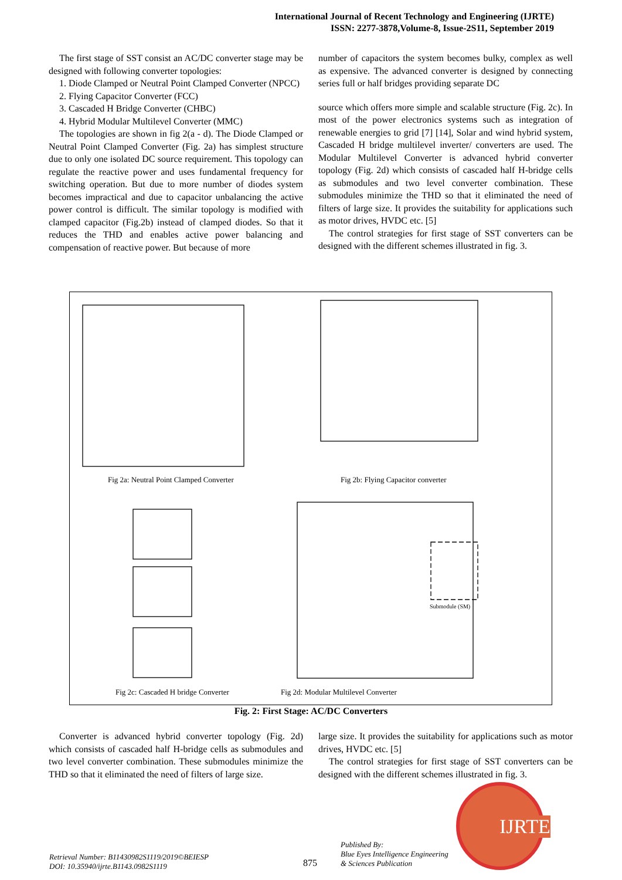International Journal of Recent Technology and Engineering (IJRTE)
ISSN: 2277-3878,Volume-8, Issue-2S11, September 2019
The first stage of SST consist an AC/DC converter stage may be designed with following converter topologies:
1. Diode Clamped or Neutral Point Clamped Converter (NPCC)
2. Flying Capacitor Converter (FCC)
3. Cascaded H Bridge Converter (CHBC)
4. Hybrid Modular Multilevel Converter (MMC)
The topologies are shown in fig 2(a - d). The Diode Clamped or Neutral Point Clamped Converter (Fig. 2a) has simplest structure due to only one isolated DC source requirement. This topology can regulate the reactive power and uses fundamental frequency for switching operation. But due to more number of diodes system becomes impractical and due to capacitor unbalancing the active power control is difficult. The similar topology is modified with clamped capacitor (Fig.2b) instead of clamped diodes. So that it reduces the THD and enables active power balancing and compensation of reactive power. But because of more
number of capacitors the system becomes bulky, complex as well as expensive. The advanced converter is designed by connecting series full or half bridges providing separate DC
source which offers more simple and scalable structure (Fig. 2c). In most of the power electronics systems such as integration of renewable energies to grid [7] [14], Solar and wind hybrid system, Cascaded H bridge multilevel inverter/ converters are used. The Modular Multilevel Converter is advanced hybrid converter topology (Fig. 2d) which consists of cascaded half H-bridge cells as submodules and two level converter combination. These submodules minimize the THD so that it eliminated the need of filters of large size. It provides the suitability for applications such as motor drives, HVDC etc. [5]
The control strategies for first stage of SST converters can be designed with the different schemes illustrated in fig. 3.
Fig 2a: Neutral Point Clamped Converter
Fig 2b: Flying Capacitor converter
Submodule (SM)
Fig 2c: Cascaded H bridge Converter
Fig 2d: Modular Multilevel Converter
Fig. 2: First Stage: AC/DC Converters
Converter is advanced hybrid converter topology (Fig. 2d) which consists of cascaded half H-bridge cells as submodules and two level converter combination. These submodules minimize the THD so that it eliminated the need of filters of large size.
large size. It provides the suitability for applications such as motor drives, HVDC etc. [5]
The control strategies for first stage of SST converters can be designed with the different schemes illustrated in fig. 3.
Retrieval Number: B11430982S1119/2019©BEIESP
DOI: 10.35940/ijrte.B1143.0982S1119
875
Published By:
Blue Eyes Intelligence Engineering
& Sciences Publication
IJRTE